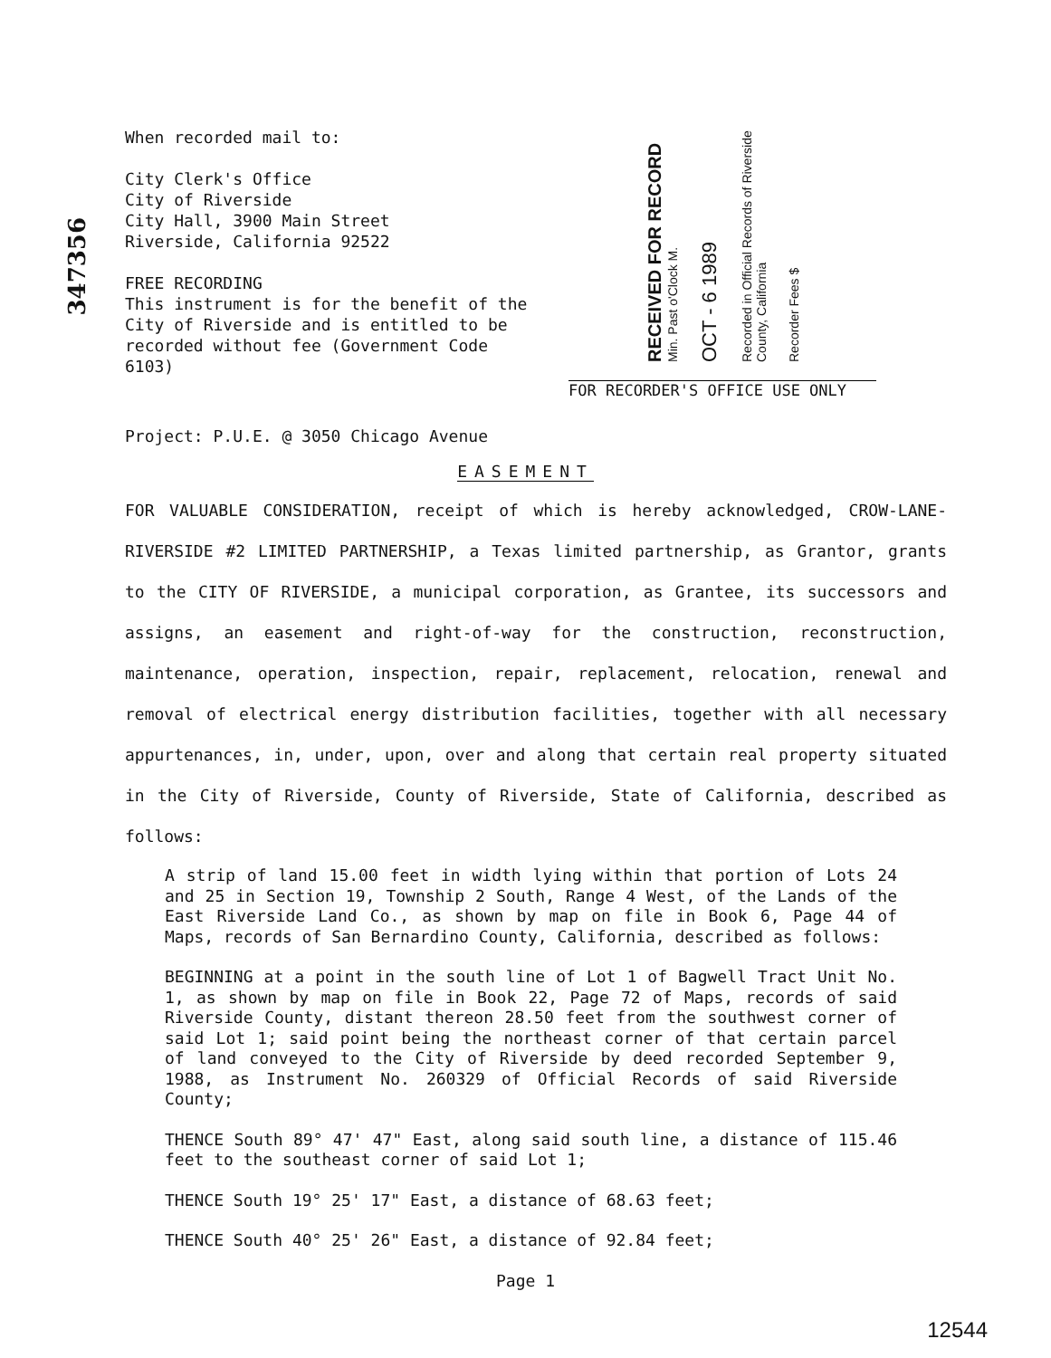347356
When recorded mail to:
City Clerk's Office
City of Riverside
City Hall, 3900 Main Street
Riverside, California 92522
FREE RECORDING
This instrument is for the benefit of the City of Riverside and is entitled to be recorded without fee (Government Code 6103)
RECEIVED FOR RECORD Min. Past o'Clock M.
OCT - 6 1989
Recorded in Official Records of Riverside County, California
Recorder Fees $
FOR RECORDER'S OFFICE USE ONLY
Project: P.U.E. @ 3050 Chicago Avenue
EASEMENT
FOR VALUABLE CONSIDERATION, receipt of which is hereby acknowledged, CROW-LANE-RIVERSIDE #2 LIMITED PARTNERSHIP, a Texas limited partnership, as Grantor, grants to the CITY OF RIVERSIDE, a municipal corporation, as Grantee, its successors and assigns, an easement and right-of-way for the construction, reconstruction, maintenance, operation, inspection, repair, replacement, relocation, renewal and removal of electrical energy distribution facilities, together with all necessary appurtenances, in, under, upon, over and along that certain real property situated in the City of Riverside, County of Riverside, State of California, described as follows:
A strip of land 15.00 feet in width lying within that portion of Lots 24 and 25 in Section 19, Township 2 South, Range 4 West, of the Lands of the East Riverside Land Co., as shown by map on file in Book 6, Page 44 of Maps, records of San Bernardino County, California, described as follows:
BEGINNING at a point in the south line of Lot 1 of Bagwell Tract Unit No. 1, as shown by map on file in Book 22, Page 72 of Maps, records of said Riverside County, distant thereon 28.50 feet from the southwest corner of said Lot 1; said point being the northeast corner of that certain parcel of land conveyed to the City of Riverside by deed recorded September 9, 1988, as Instrument No. 260329 of Official Records of said Riverside County;
THENCE South 89° 47' 47" East, along said south line, a distance of 115.46 feet to the southeast corner of said Lot 1;
THENCE South 19° 25' 17" East, a distance of 68.63 feet;
THENCE South 40° 25' 26" East, a distance of 92.84 feet;
Page 1
12544